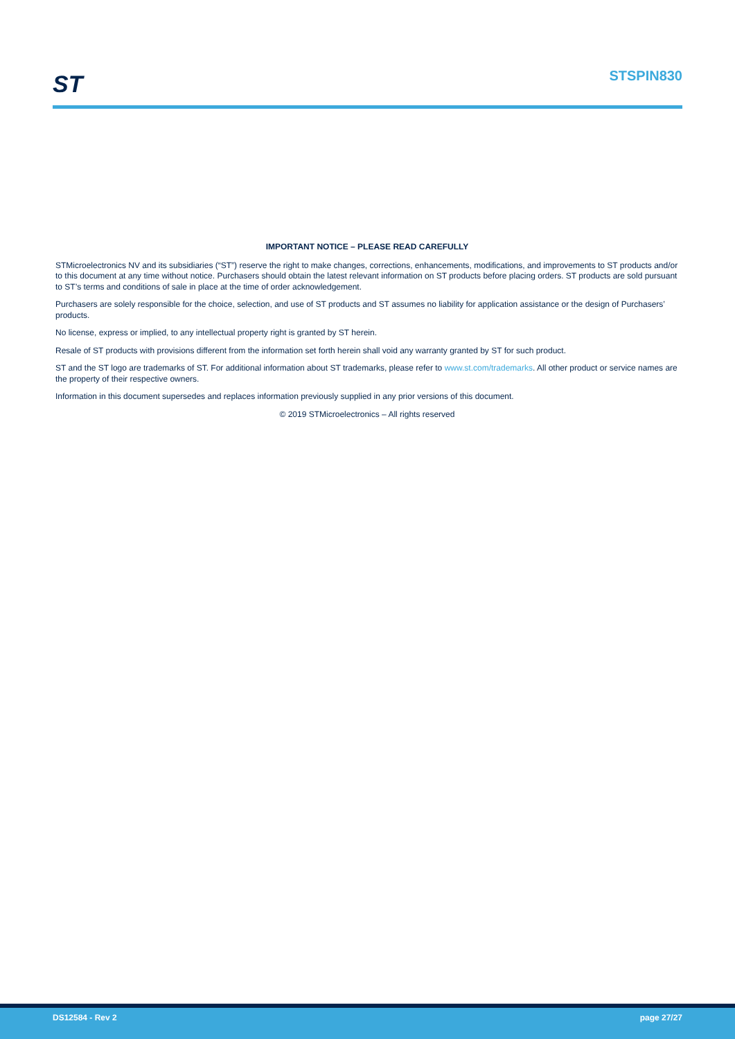ST STSPIN830
IMPORTANT NOTICE – PLEASE READ CAREFULLY
STMicroelectronics NV and its subsidiaries (“ST”) reserve the right to make changes, corrections, enhancements, modifications, and improvements to ST products and/or to this document at any time without notice. Purchasers should obtain the latest relevant information on ST products before placing orders. ST products are sold pursuant to ST’s terms and conditions of sale in place at the time of order acknowledgement.
Purchasers are solely responsible for the choice, selection, and use of ST products and ST assumes no liability for application assistance or the design of Purchasers’ products.
No license, express or implied, to any intellectual property right is granted by ST herein.
Resale of ST products with provisions different from the information set forth herein shall void any warranty granted by ST for such product.
ST and the ST logo are trademarks of ST. For additional information about ST trademarks, please refer to www.st.com/trademarks. All other product or service names are the property of their respective owners.
Information in this document supersedes and replaces information previously supplied in any prior versions of this document.
© 2019 STMicroelectronics – All rights reserved
DS12584 - Rev 2 page 27/27